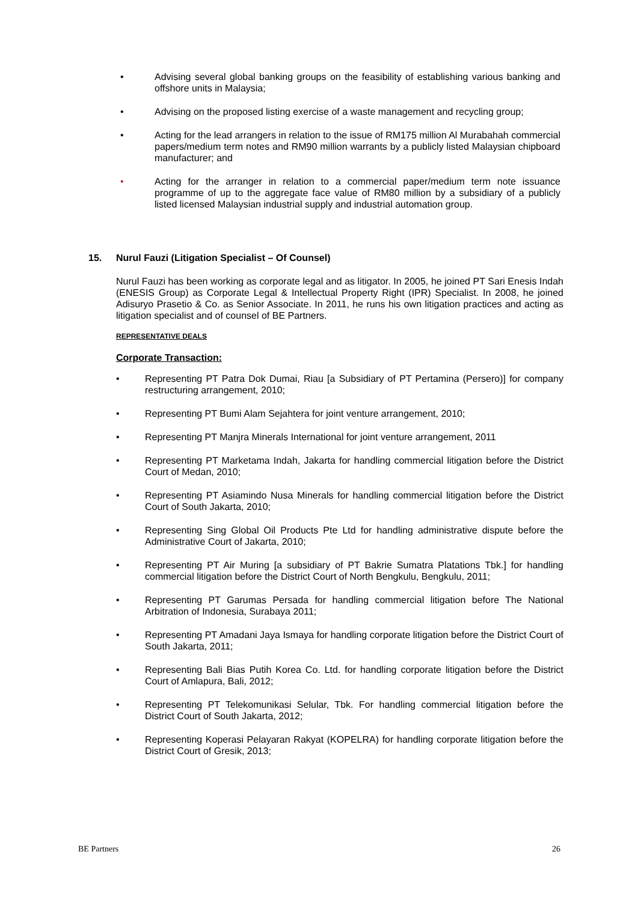• Advising several global banking groups on the feasibility of establishing various banking and offshore units in Malaysia;
• Advising on the proposed listing exercise of a waste management and recycling group;
• Acting for the lead arrangers in relation to the issue of RM175 million Al Murabahah commercial papers/medium term notes and RM90 million warrants by a publicly listed Malaysian chipboard manufacturer; and
• Acting for the arranger in relation to a commercial paper/medium term note issuance programme of up to the aggregate face value of RM80 million by a subsidiary of a publicly listed licensed Malaysian industrial supply and industrial automation group.
15. Nurul Fauzi (Litigation Specialist – Of Counsel)
Nurul Fauzi has been working as corporate legal and as litigator. In 2005, he joined PT Sari Enesis Indah (ENESIS Group) as Corporate Legal & Intellectual Property Right (IPR) Specialist. In 2008, he joined Adisuryo Prasetio & Co. as Senior Associate. In 2011, he runs his own litigation practices and acting as litigation specialist and of counsel of BE Partners.
REPRESENTATIVE DEALS
Corporate Transaction:
• Representing PT Patra Dok Dumai, Riau [a Subsidiary of PT Pertamina (Persero)] for company restructuring arrangement, 2010;
• Representing PT Bumi Alam Sejahtera for joint venture arrangement, 2010;
• Representing PT Manjra Minerals International for joint venture arrangement, 2011
• Representing PT Marketama Indah, Jakarta for handling commercial litigation before the District Court of Medan, 2010;
• Representing PT Asiamindo Nusa Minerals for handling commercial litigation before the District Court of South Jakarta, 2010;
• Representing Sing Global Oil Products Pte Ltd for handling administrative dispute before the Administrative Court of Jakarta, 2010;
• Representing PT Air Muring [a subsidiary of PT Bakrie Sumatra Platations Tbk.] for handling commercial litigation before the District Court of North Bengkulu, Bengkulu, 2011;
• Representing PT Garumas Persada for handling commercial litigation before The National Arbitration of Indonesia, Surabaya 2011;
• Representing PT Amadani Jaya Ismaya for handling corporate litigation before the District Court of South Jakarta, 2011;
• Representing Bali Bias Putih Korea Co. Ltd. for handling corporate litigation before the District Court of Amlapura, Bali, 2012;
• Representing PT Telekomunikasi Selular, Tbk. For handling commercial litigation before the District Court of South Jakarta, 2012;
• Representing Koperasi Pelayaran Rakyat (KOPELRA) for handling corporate litigation before the District Court of Gresik, 2013;
BE Partners 26